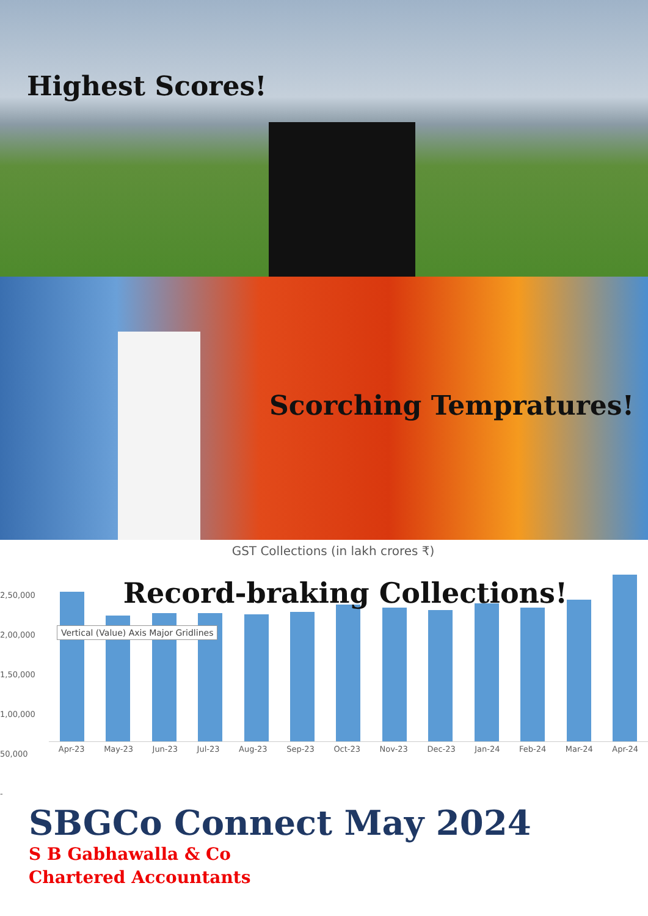Highest Scores!
Scorching Tempratures!
GST Collections (in lakh crores ₹)
2,50,000
2,00,000
1,50,000
1,00,000
50,000
-
Apr-23 May-23 Jun-23 Jul-23 Aug-23 Sep-23 Oct-23 Nov-23 Dec-23 Jan-24 Feb-24 Mar-24 Apr-24
Record-braking Collections!
Vertical (Value) Axis Major Gridlines
SBGCo Connect May 2024
S B Gabhawalla & Co
Chartered Accountants